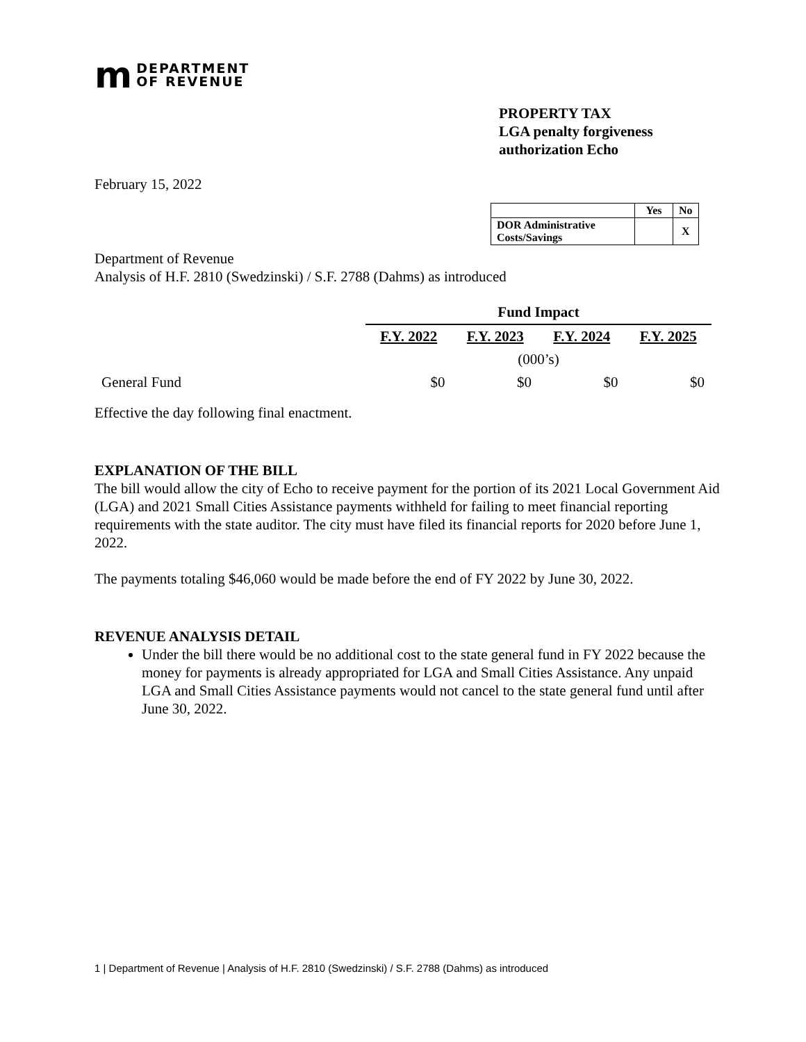m DEPARTMENT
OF REVENUE
PROPERTY TAX
LGA penalty forgiveness
authorization Echo
February 15, 2022
| | Yes | No |
| --- | --- | --- |
| DOR Administrative Costs/Savings | | X |
Department of Revenue
Analysis of H.F. 2810 (Swedzinski) / S.F. 2788 (Dahms) as introduced
| | Fund Impact | | | |
| | F.Y. 2022 | F.Y. 2023 | F.Y. 2024 | F.Y. 2025 |
| | (000’s) | | | |
| General Fund | $0 | $0 | $0 | $0 |
Effective the day following final enactment.
EXPLANATION OF THE BILL
The bill would allow the city of Echo to receive payment for the portion of its 2021 Local Government Aid (LGA) and 2021 Small Cities Assistance payments withheld for failing to meet financial reporting requirements with the state auditor. The city must have filed its financial reports for 2020 before June 1, 2022.
The payments totaling $46,060 would be made before the end of FY 2022 by June 30, 2022.
REVENUE ANALYSIS DETAIL
Under the bill there would be no additional cost to the state general fund in FY 2022 because the money for payments is already appropriated for LGA and Small Cities Assistance. Any unpaid LGA and Small Cities Assistance payments would not cancel to the state general fund until after June 30, 2022.
1 | Department of Revenue | Analysis of H.F. 2810 (Swedzinski) / S.F. 2788 (Dahms) as introduced